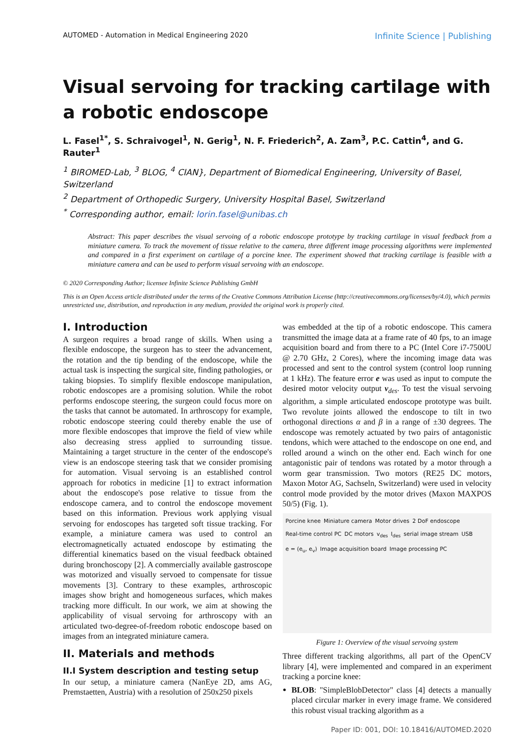AUTOMED - Automation in Medical Engineering 2020 Infinite Science | Publishing
Visual servoing for tracking cartilage with a robotic endoscope
L. Fasel<sup>1*</sup>, S. Schraivogel<sup>1</sup>, N. Gerig<sup>1</sup>, N. F. Friederich<sup>2</sup>, A. Zam<sup>3</sup>, P.C. Cattin<sup>4</sup>, and G. Rauter<sup>1</sup>
<sup>1</sup> BIROMED-Lab, <sup>3</sup> BLOG, <sup>4</sup> CIAN}, Department of Biomedical Engineering, University of Basel, Switzerland
<sup>2</sup> Department of Orthopedic Surgery, University Hospital Basel, Switzerland
<sup>*</sup> Corresponding author, email: lorin.fasel@unibas.ch
Abstract: This paper describes the visual servoing of a robotic endoscope prototype by tracking cartilage in visual feedback from a miniature camera. To track the movement of tissue relative to the camera, three different image processing algorithms were implemented and compared in a first experiment on cartilage of a porcine knee. The experiment showed that tracking cartilage is feasible with a miniature camera and can be used to perform visual servoing with an endoscope.
© 2020 Corresponding Author; licensee Infinite Science Publishing GmbH
This is an Open Access article distributed under the terms of the Creative Commons Attribution License (http://creativecommons.org/licenses/by/4.0), which permits unrestricted use, distribution, and reproduction in any medium, provided the original work is properly cited.
I. Introduction
A surgeon requires a broad range of skills. When using a flexible endoscope, the surgeon has to steer the advancement, the rotation and the tip bending of the endoscope, while the actual task is inspecting the surgical site, finding pathologies, or taking biopsies. To simplify flexible endoscope manipulation, robotic endoscopes are a promising solution. While the robot performs endoscope steering, the surgeon could focus more on the tasks that cannot be automated. In arthroscopy for example, robotic endoscope steering could thereby enable the use of more flexible endoscopes that improve the field of view while also decreasing stress applied to surrounding tissue. Maintaining a target structure in the center of the endoscope's view is an endoscope steering task that we consider promising for automation. Visual servoing is an established control approach for robotics in medicine [1] to extract information about the endoscope's pose relative to tissue from the endoscope camera, and to control the endoscope movement based on this information. Previous work applying visual servoing for endoscopes has targeted soft tissue tracking. For example, a miniature camera was used to control an electromagnetically actuated endoscope by estimating the differential kinematics based on the visual feedback obtained during bronchoscopy [2]. A commercially available gastroscope was motorized and visually servoed to compensate for tissue movements [3]. Contrary to these examples, arthroscopic images show bright and homogeneous surfaces, which makes tracking more difficult. In our work, we aim at showing the applicability of visual servoing for arthroscopy with an articulated two-degree-of-freedom robotic endoscope based on images from an integrated miniature camera.
II. Materials and methods
II.I System description and testing setup
In our setup, a miniature camera (NanEye 2D, ams AG, Premstaetten, Austria) with a resolution of 250x250 pixels
was embedded at the tip of a robotic endoscope. This camera transmitted the image data at a frame rate of 40 fps, to an image acquisition board and from there to a PC (Intel Core i7-7500U @ 2.70 GHz, 2 Cores), where the incoming image data was processed and sent to the control system (control loop running at 1 kHz). The feature error e was used as input to compute the desired motor velocity output v<sub>des</sub>. To test the visual servoing algorithm, a simple articulated endoscope prototype was built. Two revolute joints allowed the endoscope to tilt in two orthogonal directions α and β in a range of ±30 degrees. The endoscope was remotely actuated by two pairs of antagonistic tendons, which were attached to the endoscope on one end, and rolled around a winch on the other end. Each winch for one antagonistic pair of tendons was rotated by a motor through a worm gear transmission. Two motors (RE25 DC motors, Maxon Motor AG, Sachseln, Switzerland) were used in velocity control mode provided by the motor drives (Maxon MAXPOS 50/5) (Fig. 1).
Porcine knee Miniature camera Motor drives 2 DoF endoscope Real-time control PC DC motors v<sub>des</sub> I<sub>des</sub> serial image stream USB e = (e<sub>u</sub>, e<sub>v</sub>) Image acquisition board Image processing PC
Figure 1: Overview of the visual servoing system
Three different tracking algorithms, all part of the OpenCV library [4], were implemented and compared in an experiment tracking a porcine knee:
BLOB: "SimpleBlobDetector" class [4] detects a manually placed circular marker in every image frame. We considered this robust visual tracking algorithm as a
Paper ID: 001, DOI: 10.18416/AUTOMED.2020